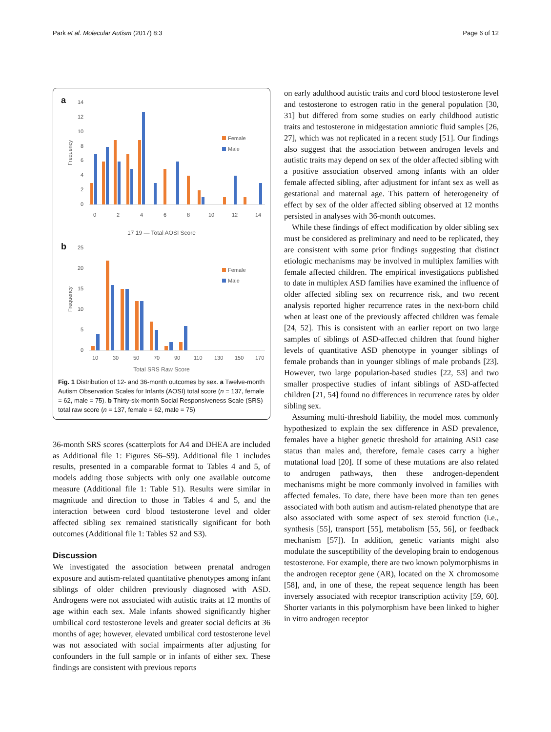Park et al. Molecular Autism (2017) 8:3 Page 6 of 12
a
14
12
10
8
6
4
2
0
Frequency
Female
Male
0
2
4
6
8
10
12
14
17 19 — Total AOSI Score
b
25
20
15
10
5
0
Frequency
Female
Male
10
30
50
70
90
110
130
150
170
Total SRS Raw Score
Fig. 1 Distribution of 12- and 36-month outcomes by sex. a Twelve-month Autism Observation Scales for Infants (AOSI) total score (n = 137, female = 62, male = 75). b Thirty-six-month Social Responsiveness Scale (SRS) total raw score (n = 137, female = 62, male = 75)
36-month SRS scores (scatterplots for A4 and DHEA are included as Additional file 1: Figures S6–S9). Additional file 1 includes results, presented in a comparable format to Tables 4 and 5, of models adding those subjects with only one available outcome measure (Additional file 1: Table S1). Results were similar in magnitude and direction to those in Tables 4 and 5, and the interaction between cord blood testosterone level and older affected sibling sex remained statistically significant for both outcomes (Additional file 1: Tables S2 and S3).
Discussion
We investigated the association between prenatal androgen exposure and autism-related quantitative phenotypes among infant siblings of older children previously diagnosed with ASD. Androgens were not associated with autistic traits at 12 months of age within each sex. Male infants showed significantly higher umbilical cord testosterone levels and greater social deficits at 36 months of age; however, elevated umbilical cord testosterone level was not associated with social impairments after adjusting for confounders in the full sample or in infants of either sex. These findings are consistent with previous reports
on early adulthood autistic traits and cord blood testosterone level and testosterone to estrogen ratio in the general population [30, 31] but differed from some studies on early childhood autistic traits and testosterone in midgestation amniotic fluid samples [26, 27], which was not replicated in a recent study [51]. Our findings also suggest that the association between androgen levels and autistic traits may depend on sex of the older affected sibling with a positive association observed among infants with an older female affected sibling, after adjustment for infant sex as well as gestational and maternal age. This pattern of heterogeneity of effect by sex of the older affected sibling observed at 12 months persisted in analyses with 36-month outcomes.
While these findings of effect modification by older sibling sex must be considered as preliminary and need to be replicated, they are consistent with some prior findings suggesting that distinct etiologic mechanisms may be involved in multiplex families with female affected children. The empirical investigations published to date in multiplex ASD families have examined the influence of older affected sibling sex on recurrence risk, and two recent analysis reported higher recurrence rates in the next-born child when at least one of the previously affected children was female [24, 52]. This is consistent with an earlier report on two large samples of siblings of ASD-affected children that found higher levels of quantitative ASD phenotype in younger siblings of female probands than in younger siblings of male probands [23]. However, two large population-based studies [22, 53] and two smaller prospective studies of infant siblings of ASD-affected children [21, 54] found no differences in recurrence rates by older sibling sex.
Assuming multi-threshold liability, the model most commonly hypothesized to explain the sex difference in ASD prevalence, females have a higher genetic threshold for attaining ASD case status than males and, therefore, female cases carry a higher mutational load [20]. If some of these mutations are also related to androgen pathways, then these androgen-dependent mechanisms might be more commonly involved in families with affected females. To date, there have been more than ten genes associated with both autism and autism-related phenotype that are also associated with some aspect of sex steroid function (i.e., synthesis [55], transport [55], metabolism [55, 56], or feedback mechanism [57]). In addition, genetic variants might also modulate the susceptibility of the developing brain to endogenous testosterone. For example, there are two known polymorphisms in the androgen receptor gene (AR), located on the X chromosome [58], and, in one of these, the repeat sequence length has been inversely associated with receptor transcription activity [59, 60]. Shorter variants in this polymorphism have been linked to higher in vitro androgen receptor